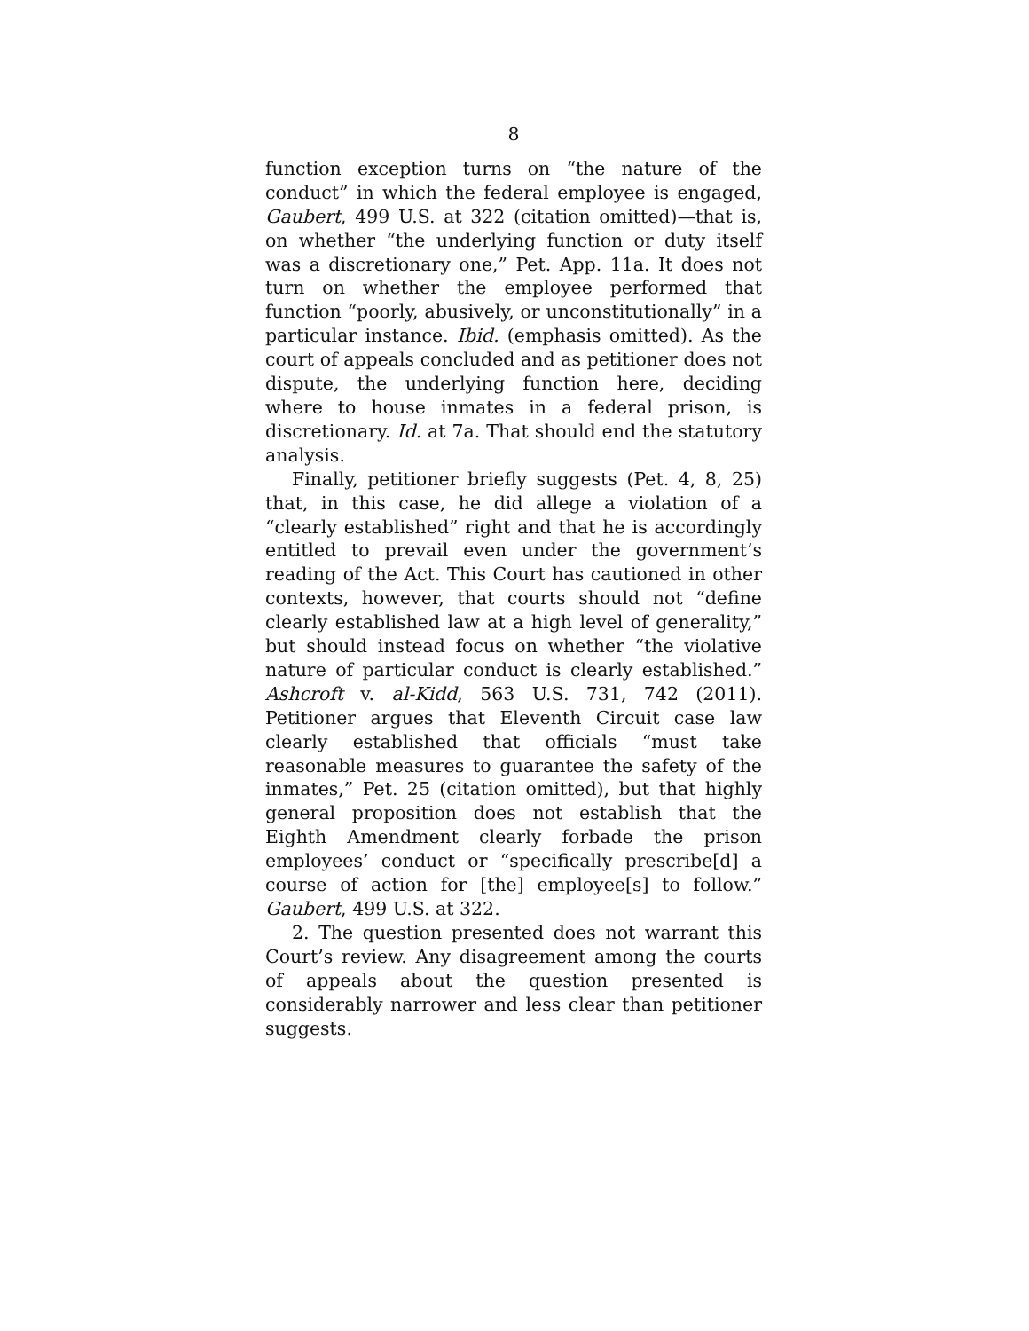8
function exception turns on “the nature of the conduct” in which the federal employee is engaged, Gaubert, 499 U.S. at 322 (citation omitted)—that is, on whether “the underlying function or duty itself was a discretionary one,” Pet. App. 11a. It does not turn on whether the employee performed that function “poorly, abusively, or unconstitutionally” in a particular instance. Ibid. (emphasis omitted). As the court of appeals concluded and as petitioner does not dispute, the underlying function here, deciding where to house inmates in a federal prison, is discretionary. Id. at 7a. That should end the statutory analysis.
Finally, petitioner briefly suggests (Pet. 4, 8, 25) that, in this case, he did allege a violation of a “clearly established” right and that he is accordingly entitled to prevail even under the government’s reading of the Act. This Court has cautioned in other contexts, however, that courts should not “define clearly established law at a high level of generality,” but should instead focus on whether “the violative nature of particular conduct is clearly established.” Ashcroft v. al-Kidd, 563 U.S. 731, 742 (2011). Petitioner argues that Eleventh Circuit case law clearly established that officials “must take reasonable measures to guarantee the safety of the inmates,” Pet. 25 (citation omitted), but that highly general proposition does not establish that the Eighth Amendment clearly forbade the prison employees’ conduct or “specifically prescribe[d] a course of action for [the] employee[s] to follow.” Gaubert, 499 U.S. at 322.
2. The question presented does not warrant this Court’s review. Any disagreement among the courts of appeals about the question presented is considerably narrower and less clear than petitioner suggests.